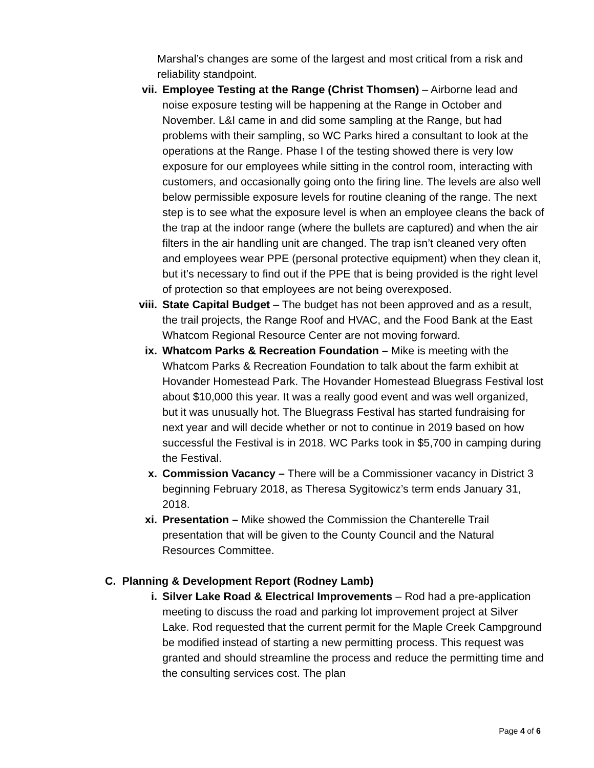Marshal’s changes are some of the largest and most critical from a risk and reliability standpoint.
vii. Employee Testing at the Range (Christ Thomsen) – Airborne lead and noise exposure testing will be happening at the Range in October and November. L&I came in and did some sampling at the Range, but had problems with their sampling, so WC Parks hired a consultant to look at the operations at the Range. Phase I of the testing showed there is very low exposure for our employees while sitting in the control room, interacting with customers, and occasionally going onto the firing line. The levels are also well below permissible exposure levels for routine cleaning of the range. The next step is to see what the exposure level is when an employee cleans the back of the trap at the indoor range (where the bullets are captured) and when the air filters in the air handling unit are changed. The trap isn’t cleaned very often and employees wear PPE (personal protective equipment) when they clean it, but it’s necessary to find out if the PPE that is being provided is the right level of protection so that employees are not being overexposed.
viii. State Capital Budget – The budget has not been approved and as a result, the trail projects, the Range Roof and HVAC, and the Food Bank at the East Whatcom Regional Resource Center are not moving forward.
ix. Whatcom Parks & Recreation Foundation – Mike is meeting with the Whatcom Parks & Recreation Foundation to talk about the farm exhibit at Hovander Homestead Park. The Hovander Homestead Bluegrass Festival lost about $10,000 this year. It was a really good event and was well organized, but it was unusually hot. The Bluegrass Festival has started fundraising for next year and will decide whether or not to continue in 2019 based on how successful the Festival is in 2018. WC Parks took in $5,700 in camping during the Festival.
x. Commission Vacancy – There will be a Commissioner vacancy in District 3 beginning February 2018, as Theresa Sygitowicz’s term ends January 31, 2018.
xi. Presentation – Mike showed the Commission the Chanterelle Trail presentation that will be given to the County Council and the Natural Resources Committee.
C. Planning & Development Report (Rodney Lamb)
i. Silver Lake Road & Electrical Improvements – Rod had a pre-application meeting to discuss the road and parking lot improvement project at Silver Lake. Rod requested that the current permit for the Maple Creek Campground be modified instead of starting a new permitting process. This request was granted and should streamline the process and reduce the permitting time and the consulting services cost. The plan
Page 4 of 6